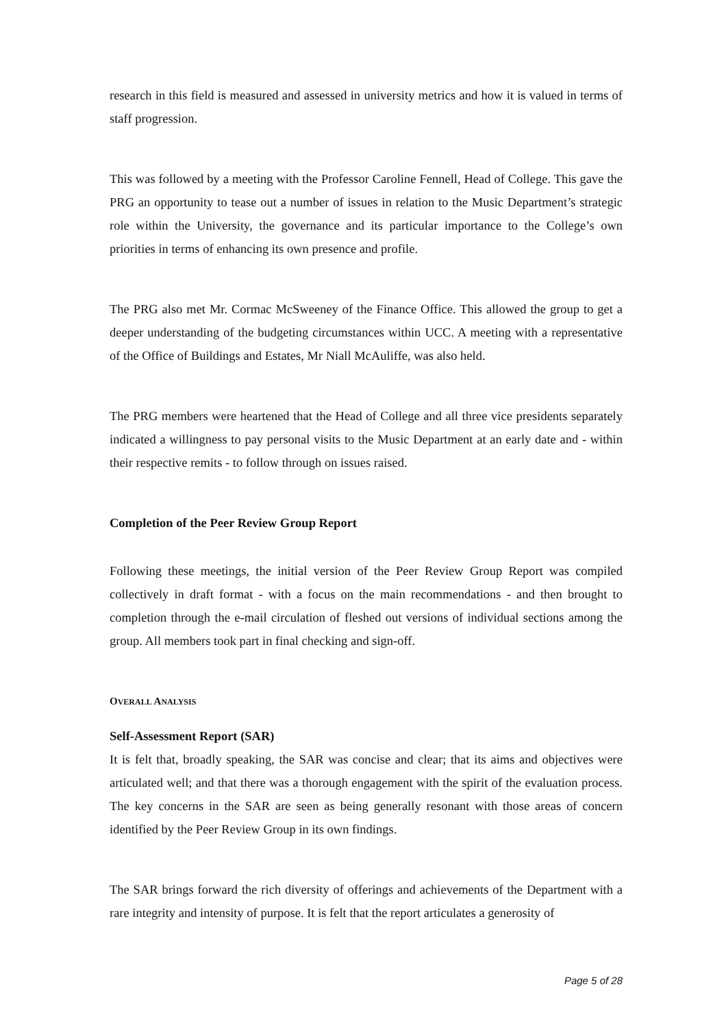research in this field is measured and assessed in university metrics and how it is valued in terms of staff progression.
This was followed by a meeting with the Professor Caroline Fennell, Head of College. This gave the PRG an opportunity to tease out a number of issues in relation to the Music Department’s strategic role within the University, the governance and its particular importance to the College’s own priorities in terms of enhancing its own presence and profile.
The PRG also met Mr. Cormac McSweeney of the Finance Office. This allowed the group to get a deeper understanding of the budgeting circumstances within UCC. A meeting with a representative of the Office of Buildings and Estates, Mr Niall McAuliffe, was also held.
The PRG members were heartened that the Head of College and all three vice presidents separately indicated a willingness to pay personal visits to the Music Department at an early date and - within their respective remits - to follow through on issues raised.
Completion of the Peer Review Group Report
Following these meetings, the initial version of the Peer Review Group Report was compiled collectively in draft format - with a focus on the main recommendations - and then brought to completion through the e-mail circulation of fleshed out versions of individual sections among the group. All members took part in final checking and sign-off.
OVERALL ANALYSIS
Self-Assessment Report (SAR)
It is felt that, broadly speaking, the SAR was concise and clear; that its aims and objectives were articulated well; and that there was a thorough engagement with the spirit of the evaluation process. The key concerns in the SAR are seen as being generally resonant with those areas of concern identified by the Peer Review Group in its own findings.
The SAR brings forward the rich diversity of offerings and achievements of the Department with a rare integrity and intensity of purpose. It is felt that the report articulates a generosity of
Page 5 of 28